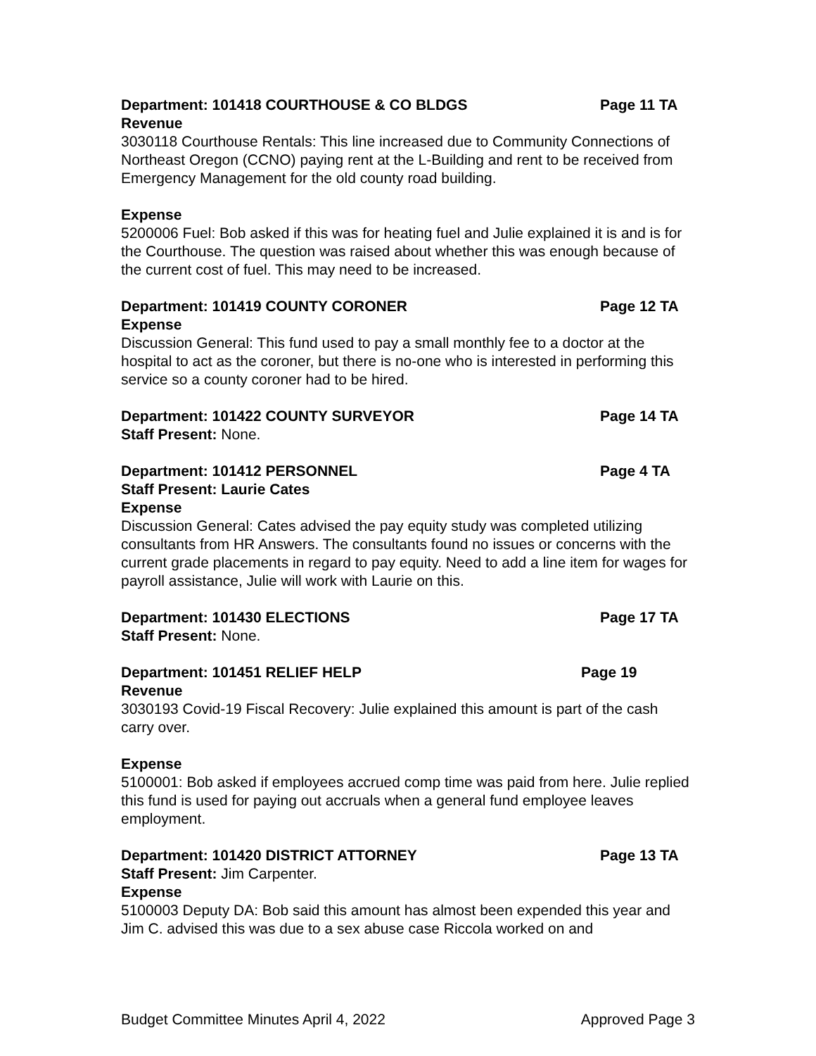Department: 101418 COURTHOUSE & CO BLDGS Page 11 TA
Revenue
3030118 Courthouse Rentals: This line increased due to Community Connections of Northeast Oregon (CCNO) paying rent at the L-Building and rent to be received from Emergency Management for the old county road building.
Expense
5200006 Fuel: Bob asked if this was for heating fuel and Julie explained it is and is for the Courthouse. The question was raised about whether this was enough because of the current cost of fuel. This may need to be increased.
Department: 101419 COUNTY CORONER Page 12 TA
Expense
Discussion General: This fund used to pay a small monthly fee to a doctor at the hospital to act as the coroner, but there is no-one who is interested in performing this service so a county coroner had to be hired.
Department: 101422 COUNTY SURVEYOR Page 14 TA
Staff Present: None.
Department: 101412 PERSONNEL Page 4 TA
Staff Present: Laurie Cates
Expense
Discussion General: Cates advised the pay equity study was completed utilizing consultants from HR Answers. The consultants found no issues or concerns with the current grade placements in regard to pay equity. Need to add a line item for wages for payroll assistance, Julie will work with Laurie on this.
Department: 101430 ELECTIONS Page 17 TA
Staff Present: None.
Department: 101451 RELIEF HELP Page 19
Revenue
3030193 Covid-19 Fiscal Recovery: Julie explained this amount is part of the cash carry over.
Expense
5100001: Bob asked if employees accrued comp time was paid from here. Julie replied this fund is used for paying out accruals when a general fund employee leaves employment.
Department: 101420 DISTRICT ATTORNEY Page 13 TA
Staff Present: Jim Carpenter.
Expense
5100003 Deputy DA: Bob said this amount has almost been expended this year and Jim C. advised this was due to a sex abuse case Riccola worked on and
Budget Committee Minutes April 4, 2022 Approved Page 3